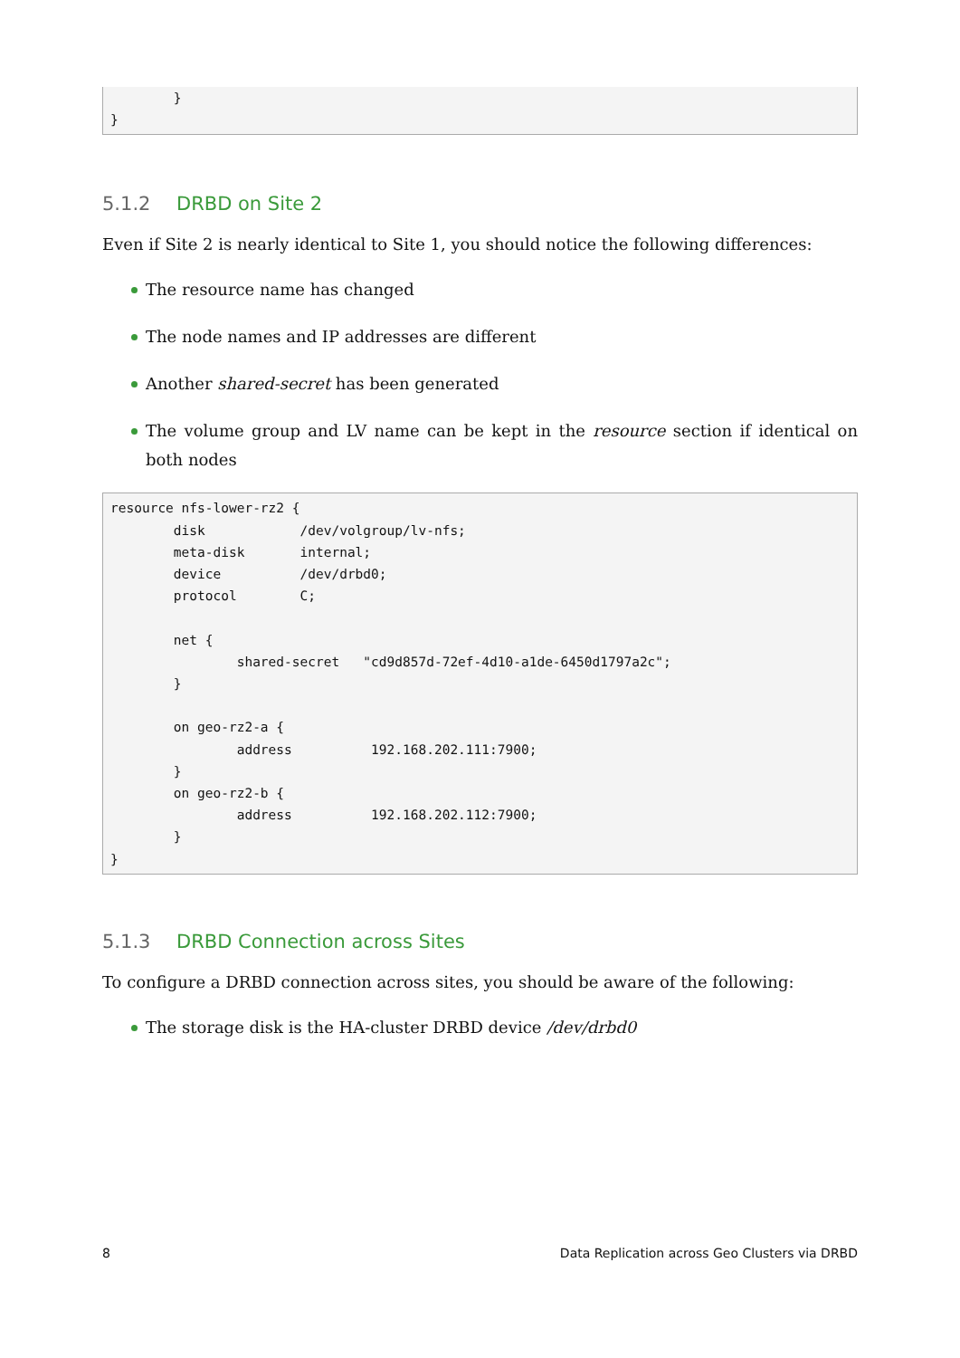} }
5.1.2 DRBD on Site 2
Even if Site 2 is nearly identical to Site 1, you should notice the following differences:
The resource name has changed
The node names and IP addresses are different
Another shared-secret has been generated
The volume group and LV name can be kept in the resource section if identical on both nodes
resource nfs-lower-rz2 { disk /dev/volgroup/lv-nfs; meta-disk internal; device /dev/drbd0; protocol C; net { shared-secret "cd9d857d-72ef-4d10-a1de-6450d1797a2c"; } on geo-rz2-a { address 192.168.202.111:7900; } on geo-rz2-b { address 192.168.202.112:7900; } }
5.1.3 DRBD Connection across Sites
To configure a DRBD connection across sites, you should be aware of the following:
The storage disk is the HA-cluster DRBD device /dev/drbd0
8 Data Replication across Geo Clusters via DRBD